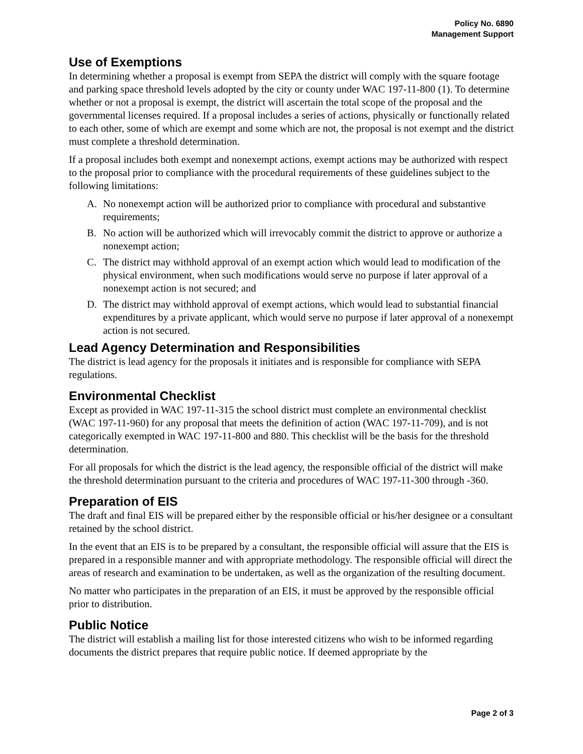Policy No. 6890
Management Support
Use of Exemptions
In determining whether a proposal is exempt from SEPA the district will comply with the square footage and parking space threshold levels adopted by the city or county under WAC 197-11-800 (1). To determine whether or not a proposal is exempt, the district will ascertain the total scope of the proposal and the governmental licenses required. If a proposal includes a series of actions, physically or functionally related to each other, some of which are exempt and some which are not, the proposal is not exempt and the district must complete a threshold determination.
If a proposal includes both exempt and nonexempt actions, exempt actions may be authorized with respect to the proposal prior to compliance with the procedural requirements of these guidelines subject to the following limitations:
A. No nonexempt action will be authorized prior to compliance with procedural and substantive requirements;
B. No action will be authorized which will irrevocably commit the district to approve or authorize a nonexempt action;
C. The district may withhold approval of an exempt action which would lead to modification of the physical environment, when such modifications would serve no purpose if later approval of a nonexempt action is not secured; and
D. The district may withhold approval of exempt actions, which would lead to substantial financial expenditures by a private applicant, which would serve no purpose if later approval of a nonexempt action is not secured.
Lead Agency Determination and Responsibilities
The district is lead agency for the proposals it initiates and is responsible for compliance with SEPA regulations.
Environmental Checklist
Except as provided in WAC 197-11-315 the school district must complete an environmental checklist (WAC 197-11-960) for any proposal that meets the definition of action (WAC 197-11-709), and is not categorically exempted in WAC 197-11-800 and 880. This checklist will be the basis for the threshold determination.
For all proposals for which the district is the lead agency, the responsible official of the district will make the threshold determination pursuant to the criteria and procedures of WAC 197-11-300 through -360.
Preparation of EIS
The draft and final EIS will be prepared either by the responsible official or his/her designee or a consultant retained by the school district.
In the event that an EIS is to be prepared by a consultant, the responsible official will assure that the EIS is prepared in a responsible manner and with appropriate methodology. The responsible official will direct the areas of research and examination to be undertaken, as well as the organization of the resulting document.
No matter who participates in the preparation of an EIS, it must be approved by the responsible official prior to distribution.
Public Notice
The district will establish a mailing list for those interested citizens who wish to be informed regarding documents the district prepares that require public notice. If deemed appropriate by the
Page 2 of 3